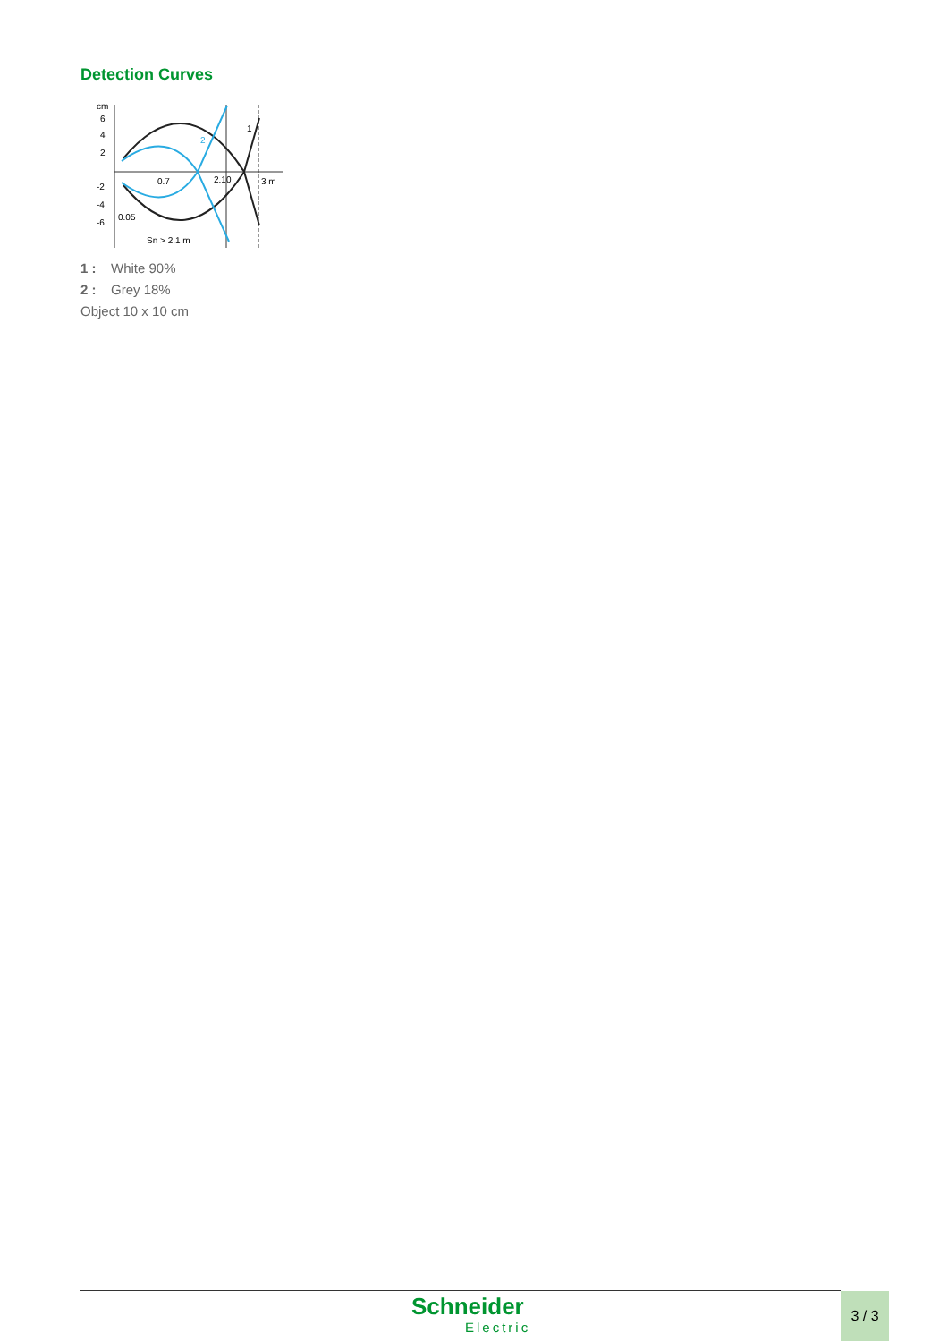Detection Curves
cm
6
4
2
-2
-4
-6
0.7
2.10
3 m
0.05
Sn > 2.1 m
1
2
1 : White 90%
2 : Grey 18%
Object 10 x 10 cm
Schneider
Electric
3 / 3